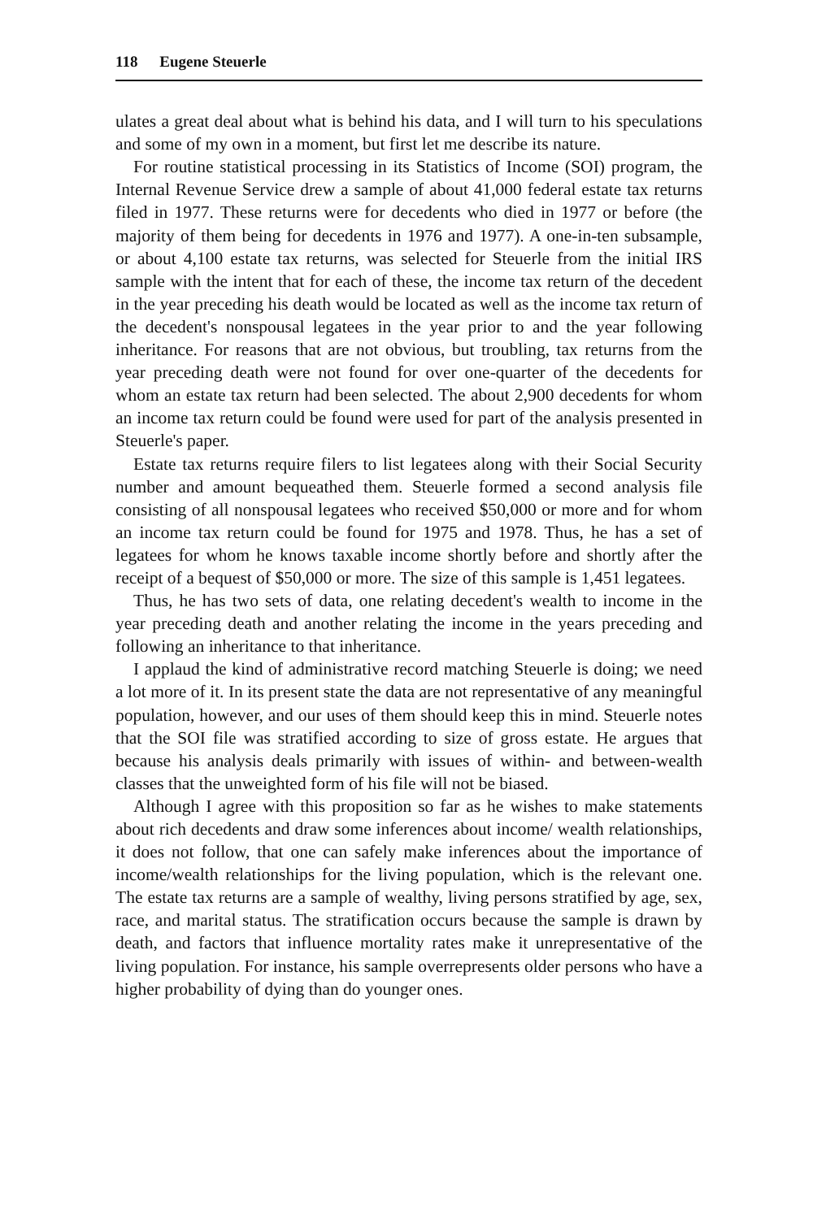118 Eugene Steuerle
ulates a great deal about what is behind his data, and I will turn to his speculations and some of my own in a moment, but first let me describe its nature.
For routine statistical processing in its Statistics of Income (SOI) program, the Internal Revenue Service drew a sample of about 41,000 federal estate tax returns filed in 1977. These returns were for decedents who died in 1977 or before (the majority of them being for decedents in 1976 and 1977). A one-in-ten subsample, or about 4,100 estate tax returns, was selected for Steuerle from the initial IRS sample with the intent that for each of these, the income tax return of the decedent in the year preceding his death would be located as well as the income tax return of the decedent's nonspousal legatees in the year prior to and the year following inheritance. For reasons that are not obvious, but troubling, tax returns from the year preceding death were not found for over one-quarter of the decedents for whom an estate tax return had been selected. The about 2,900 decedents for whom an income tax return could be found were used for part of the analysis presented in Steuerle's paper.
Estate tax returns require filers to list legatees along with their Social Security number and amount bequeathed them. Steuerle formed a second analysis file consisting of all nonspousal legatees who received $50,000 or more and for whom an income tax return could be found for 1975 and 1978. Thus, he has a set of legatees for whom he knows taxable income shortly before and shortly after the receipt of a bequest of $50,000 or more. The size of this sample is 1,451 legatees.
Thus, he has two sets of data, one relating decedent's wealth to income in the year preceding death and another relating the income in the years preceding and following an inheritance to that inheritance.
I applaud the kind of administrative record matching Steuerle is doing; we need a lot more of it. In its present state the data are not representative of any meaningful population, however, and our uses of them should keep this in mind. Steuerle notes that the SOI file was stratified according to size of gross estate. He argues that because his analysis deals primarily with issues of within- and between-wealth classes that the unweighted form of his file will not be biased.
Although I agree with this proposition so far as he wishes to make statements about rich decedents and draw some inferences about income/ wealth relationships, it does not follow, that one can safely make inferences about the importance of income/wealth relationships for the living population, which is the relevant one. The estate tax returns are a sample of wealthy, living persons stratified by age, sex, race, and marital status. The stratification occurs because the sample is drawn by death, and factors that influence mortality rates make it unrepresentative of the living population. For instance, his sample overrepresents older persons who have a higher probability of dying than do younger ones.